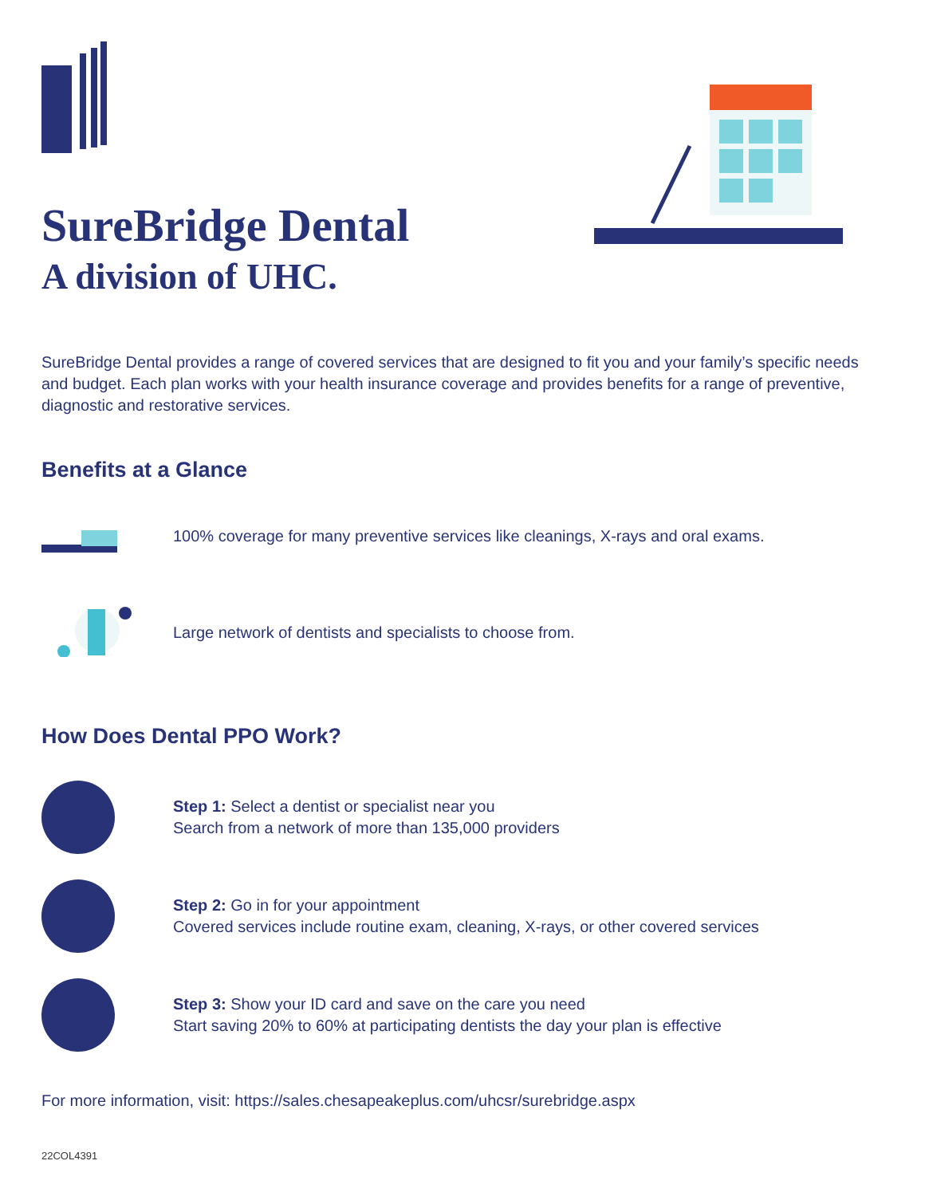SureBridge Dental
A division of UHC.
SureBridge Dental provides a range of covered services that are designed to fit you and your family’s specific needs and budget. Each plan works with your health insurance coverage and provides benefits for a range of preventive, diagnostic and restorative services.
Benefits at a Glance
100% coverage for many preventive services like cleanings, X-rays and oral exams.
Large network of dentists and specialists to choose from.
How Does Dental PPO Work?
Step 1: Select a dentist or specialist near you
Search from a network of more than 135,000 providers
Step 2: Go in for your appointment
Covered services include routine exam, cleaning, X-rays, or other covered services
Step 3: Show your ID card and save on the care you need
Start saving 20% to 60% at participating dentists the day your plan is effective
For more information, visit: https://sales.chesapeakeplus.com/uhcsr/surebridge.aspx
22COL4391